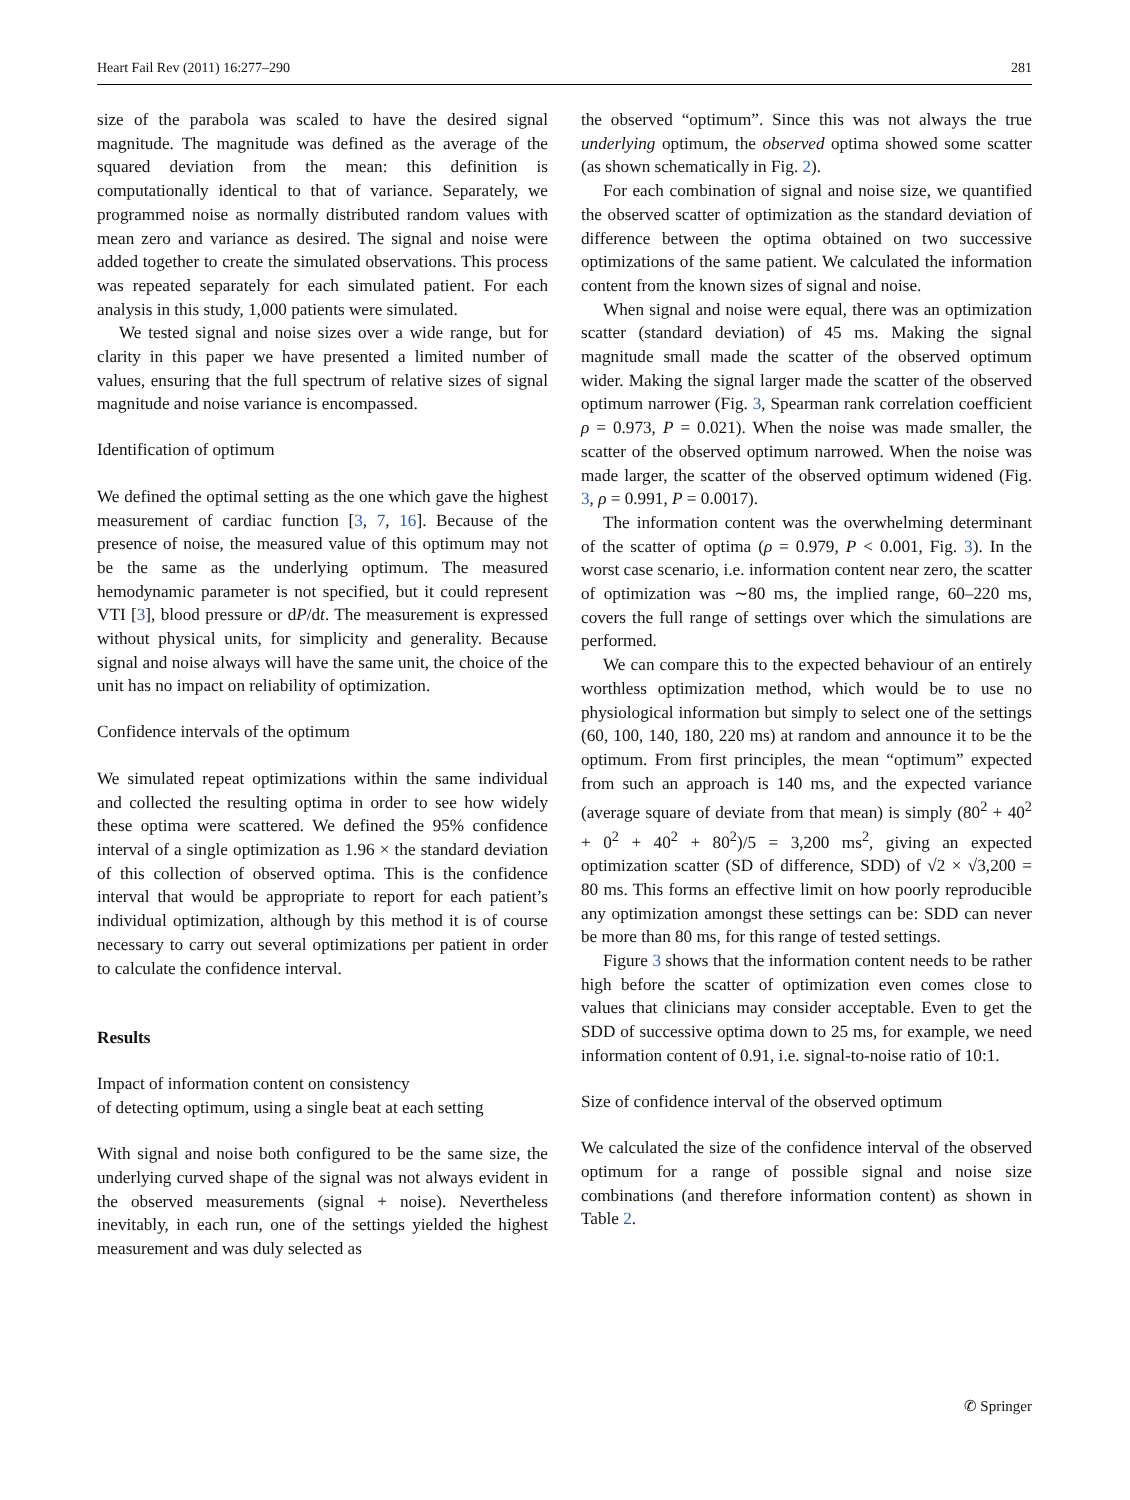Heart Fail Rev (2011) 16:277–290 281
size of the parabola was scaled to have the desired signal magnitude. The magnitude was defined as the average of the squared deviation from the mean: this definition is computationally identical to that of variance. Separately, we programmed noise as normally distributed random values with mean zero and variance as desired. The signal and noise were added together to create the simulated observations. This process was repeated separately for each simulated patient. For each analysis in this study, 1,000 patients were simulated.
We tested signal and noise sizes over a wide range, but for clarity in this paper we have presented a limited number of values, ensuring that the full spectrum of relative sizes of signal magnitude and noise variance is encompassed.
Identification of optimum
We defined the optimal setting as the one which gave the highest measurement of cardiac function [3, 7, 16]. Because of the presence of noise, the measured value of this optimum may not be the same as the underlying optimum. The measured hemodynamic parameter is not specified, but it could represent VTI [3], blood pressure or dP/dt. The measurement is expressed without physical units, for simplicity and generality. Because signal and noise always will have the same unit, the choice of the unit has no impact on reliability of optimization.
Confidence intervals of the optimum
We simulated repeat optimizations within the same individual and collected the resulting optima in order to see how widely these optima were scattered. We defined the 95% confidence interval of a single optimization as 1.96 × the standard deviation of this collection of observed optima. This is the confidence interval that would be appropriate to report for each patient’s individual optimization, although by this method it is of course necessary to carry out several optimizations per patient in order to calculate the confidence interval.
Results
Impact of information content on consistency
of detecting optimum, using a single beat at each setting
With signal and noise both configured to be the same size, the underlying curved shape of the signal was not always evident in the observed measurements (signal + noise). Nevertheless inevitably, in each run, one of the settings yielded the highest measurement and was duly selected as
the observed “optimum”. Since this was not always the true underlying optimum, the observed optima showed some scatter (as shown schematically in Fig. 2).
For each combination of signal and noise size, we quantified the observed scatter of optimization as the standard deviation of difference between the optima obtained on two successive optimizations of the same patient. We calculated the information content from the known sizes of signal and noise.
When signal and noise were equal, there was an optimization scatter (standard deviation) of 45 ms. Making the signal magnitude small made the scatter of the observed optimum wider. Making the signal larger made the scatter of the observed optimum narrower (Fig. 3, Spearman rank correlation coefficient ρ = 0.973, P = 0.021). When the noise was made smaller, the scatter of the observed optimum narrowed. When the noise was made larger, the scatter of the observed optimum widened (Fig. 3, ρ = 0.991, P = 0.0017).
The information content was the overwhelming determinant of the scatter of optima (ρ = 0.979, P < 0.001, Fig. 3). In the worst case scenario, i.e. information content near zero, the scatter of optimization was ∼80 ms, the implied range, 60–220 ms, covers the full range of settings over which the simulations are performed.
We can compare this to the expected behaviour of an entirely worthless optimization method, which would be to use no physiological information but simply to select one of the settings (60, 100, 140, 180, 220 ms) at random and announce it to be the optimum. From first principles, the mean “optimum” expected from such an approach is 140 ms, and the expected variance (average square of deviate from that mean) is simply (80<sup>2</sup> + 40<sup>2</sup> + 0<sup>2</sup> + 40<sup>2</sup> + 80<sup>2</sup>)/5 = 3,200 ms<sup>2</sup>, giving an expected optimization scatter (SD of difference, SDD) of √2 × √3,200 = 80 ms. This forms an effective limit on how poorly reproducible any optimization amongst these settings can be: SDD can never be more than 80 ms, for this range of tested settings.
Figure 3 shows that the information content needs to be rather high before the scatter of optimization even comes close to values that clinicians may consider acceptable. Even to get the SDD of successive optima down to 25 ms, for example, we need information content of 0.91, i.e. signal-to-noise ratio of 10:1.
Size of confidence interval of the observed optimum
We calculated the size of the confidence interval of the observed optimum for a range of possible signal and noise size combinations (and therefore information content) as shown in Table 2.
✆ Springer